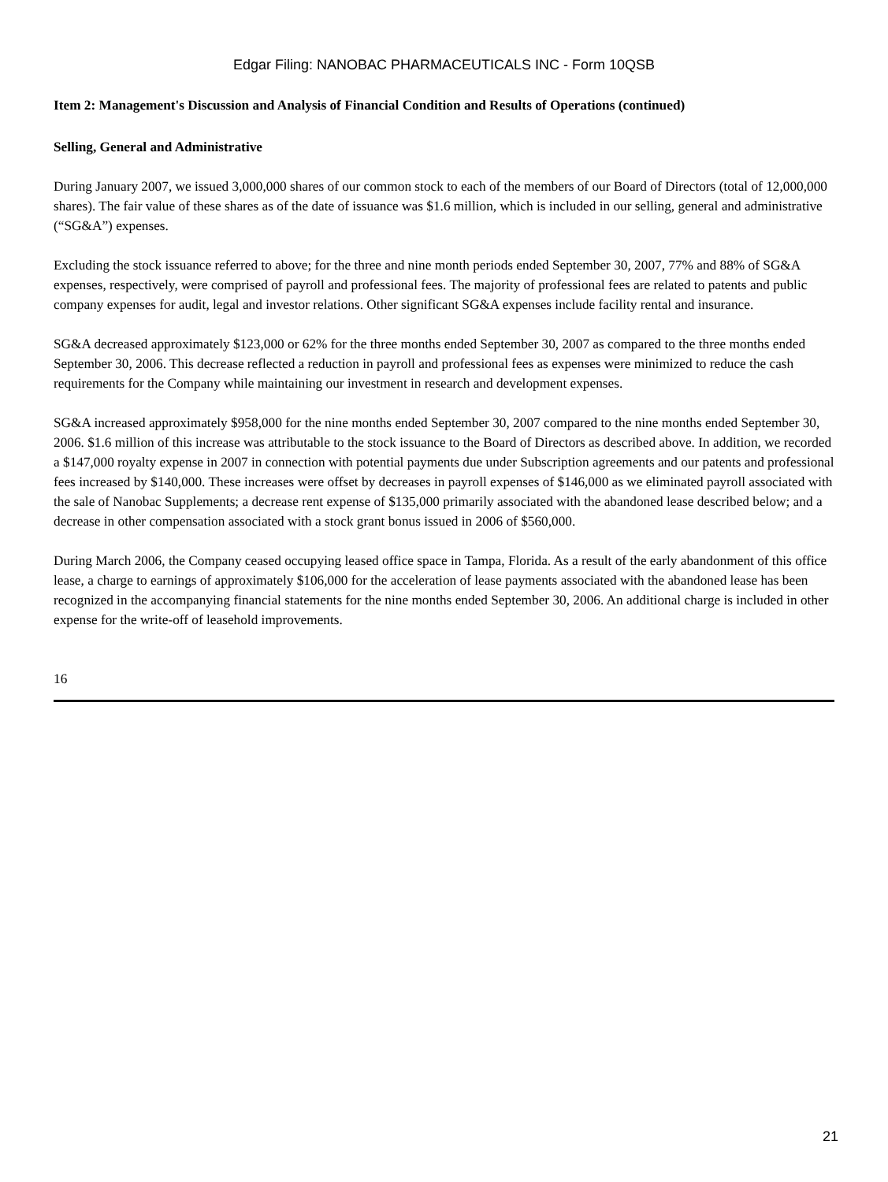Edgar Filing: NANOBAC PHARMACEUTICALS INC - Form 10QSB
Item 2: Management's Discussion and Analysis of Financial Condition and Results of Operations (continued)
Selling, General and Administrative
During January 2007, we issued 3,000,000 shares of our common stock to each of the members of our Board of Directors (total of 12,000,000 shares). The fair value of these shares as of the date of issuance was $1.6 million, which is included in our selling, general and administrative (“SG&A”) expenses.
Excluding the stock issuance referred to above; for the three and nine month periods ended September 30, 2007, 77% and 88% of SG&A expenses, respectively, were comprised of payroll and professional fees. The majority of professional fees are related to patents and public company expenses for audit, legal and investor relations. Other significant SG&A expenses include facility rental and insurance.
SG&A decreased approximately $123,000 or 62% for the three months ended September 30, 2007 as compared to the three months ended September 30, 2006. This decrease reflected a reduction in payroll and professional fees as expenses were minimized to reduce the cash requirements for the Company while maintaining our investment in research and development expenses.
SG&A increased approximately $958,000 for the nine months ended September 30, 2007 compared to the nine months ended September 30, 2006. $1.6 million of this increase was attributable to the stock issuance to the Board of Directors as described above. In addition, we recorded a $147,000 royalty expense in 2007 in connection with potential payments due under Subscription agreements and our patents and professional fees increased by $140,000. These increases were offset by decreases in payroll expenses of $146,000 as we eliminated payroll associated with the sale of Nanobac Supplements; a decrease rent expense of $135,000 primarily associated with the abandoned lease described below; and a decrease in other compensation associated with a stock grant bonus issued in 2006 of $560,000.
During March 2006, the Company ceased occupying leased office space in Tampa, Florida. As a result of the early abandonment of this office lease, a charge to earnings of approximately $106,000 for the acceleration of lease payments associated with the abandoned lease has been recognized in the accompanying financial statements for the nine months ended September 30, 2006. An additional charge is included in other expense for the write-off of leasehold improvements.
16
21